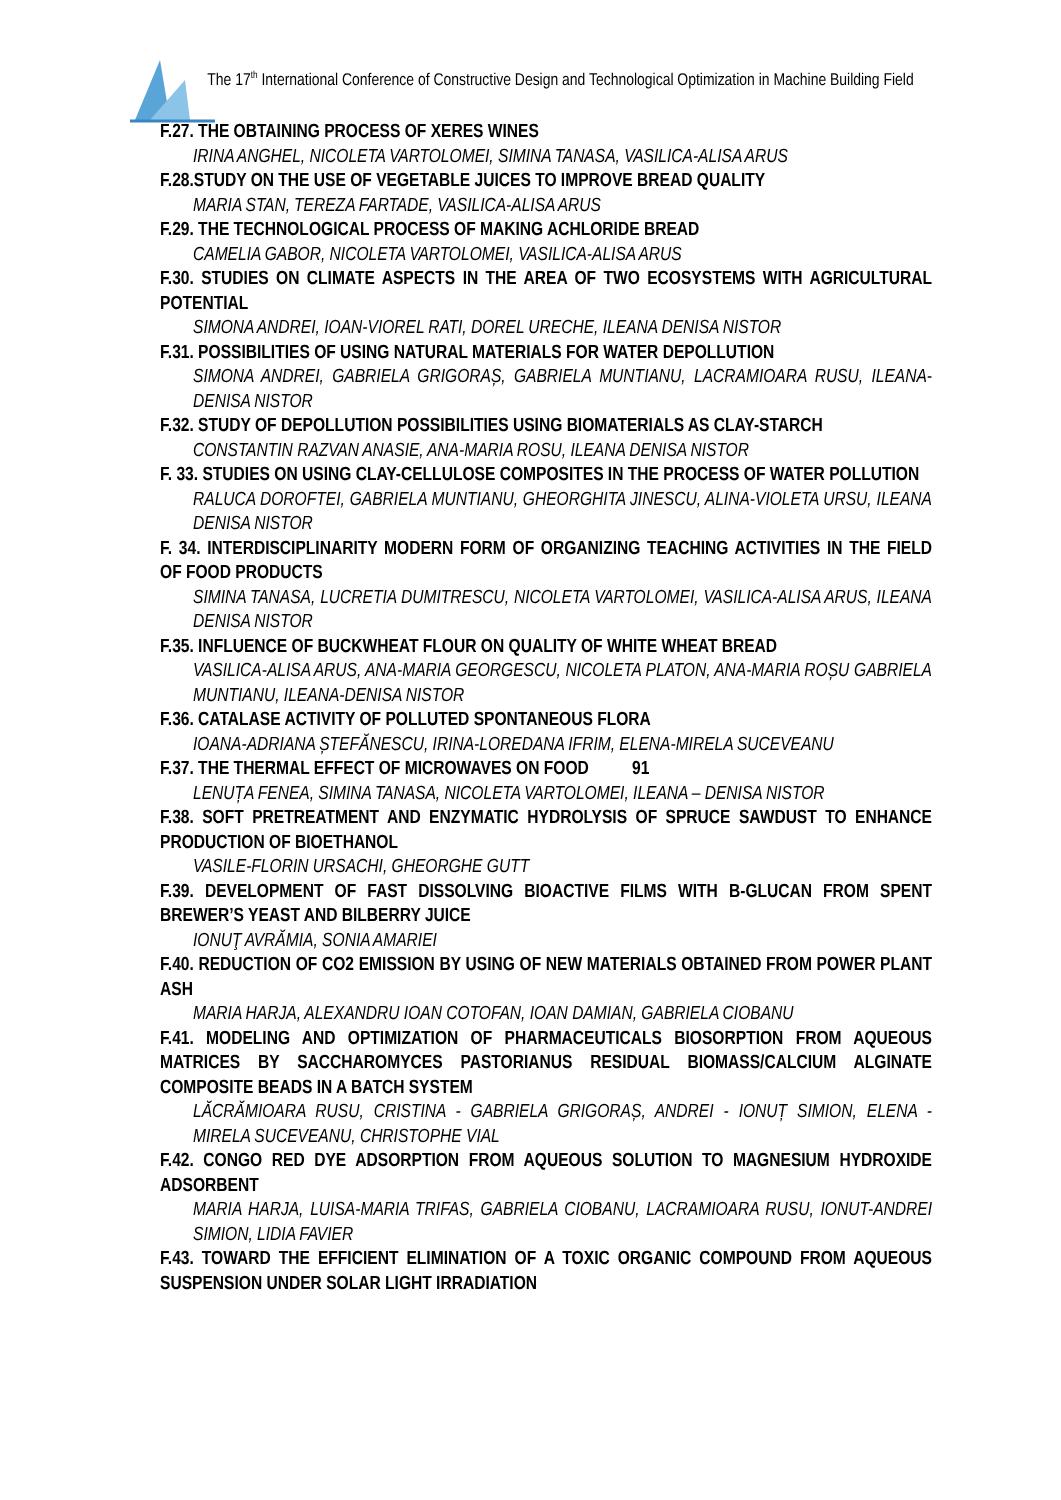The 17<sup>th</sup> International Conference of Constructive Design and Technological Optimization in Machine Building Field
F.27. THE OBTAINING PROCESS OF XERES WINES
IRINA ANGHEL, NICOLETA VARTOLOMEI, SIMINA TANASA, VASILICA-ALISA ARUS
F.28.STUDY ON THE USE OF VEGETABLE JUICES TO IMPROVE BREAD QUALITY
MARIA STAN, TEREZA FARTADE, VASILICA-ALISA ARUS
F.29. THE TECHNOLOGICAL PROCESS OF MAKING ACHLORIDE BREAD
CAMELIA GABOR, NICOLETA VARTOLOMEI, VASILICA-ALISA ARUS
F.30. STUDIES ON CLIMATE ASPECTS IN THE AREA OF TWO ECOSYSTEMS WITH AGRICULTURAL POTENTIAL
SIMONA ANDREI, IOAN-VIOREL RATI, DOREL URECHE, ILEANA DENISA NISTOR
F.31. POSSIBILITIES OF USING NATURAL MATERIALS FOR WATER DEPOLLUTION
SIMONA ANDREI, GABRIELA GRIGORAȘ, GABRIELA MUNTIANU, LACRAMIOARA RUSU, ILEANA-DENISA NISTOR
F.32. STUDY OF DEPOLLUTION POSSIBILITIES USING BIOMATERIALS AS CLAY-STARCH
CONSTANTIN RAZVAN ANASIE, ANA-MARIA ROSU, ILEANA DENISA NISTOR
F. 33. STUDIES ON USING CLAY-CELLULOSE COMPOSITES IN THE PROCESS OF WATER POLLUTION
RALUCA DOROFTEI, GABRIELA MUNTIANU, GHEORGHITA JINESCU, ALINA-VIOLETA URSU, ILEANA DENISA NISTOR
F. 34. INTERDISCIPLINARITY MODERN FORM OF ORGANIZING TEACHING ACTIVITIES IN THE FIELD OF FOOD PRODUCTS
SIMINA TANASA, LUCRETIA DUMITRESCU, NICOLETA VARTOLOMEI, VASILICA-ALISA ARUS, ILEANA DENISA NISTOR
F.35. INFLUENCE OF BUCKWHEAT FLOUR ON QUALITY OF WHITE WHEAT BREAD
VASILICA-ALISA ARUS, ANA-MARIA GEORGESCU, NICOLETA PLATON, ANA-MARIA ROȘU GABRIELA MUNTIANU, ILEANA-DENISA NISTOR
F.36. CATALASE ACTIVITY OF POLLUTED SPONTANEOUS FLORA
IOANA-ADRIANA ȘTEFĂNESCU, IRINA-LOREDANA IFRIM, ELENA-MIRELA SUCEVEANU
F.37. THE THERMAL EFFECT OF MICROWAVES ON FOOD 91
LENUȚA FENEA, SIMINA TANASA, NICOLETA VARTOLOMEI, ILEANA – DENISA NISTOR
F.38. SOFT PRETREATMENT AND ENZYMATIC HYDROLYSIS OF SPRUCE SAWDUST TO ENHANCE PRODUCTION OF BIOETHANOL
VASILE-FLORIN URSACHI, GHEORGHE GUTT
F.39. DEVELOPMENT OF FAST DISSOLVING BIOACTIVE FILMS WITH Β-GLUCAN FROM SPENT BREWER’S YEAST AND BILBERRY JUICE
IONUŢ AVRĂMIA, SONIA AMARIEI
F.40. REDUCTION OF CO2 EMISSION BY USING OF NEW MATERIALS OBTAINED FROM POWER PLANT ASH
MARIA HARJA, ALEXANDRU IOAN COTOFAN, IOAN DAMIAN, GABRIELA CIOBANU
F.41. MODELING AND OPTIMIZATION OF PHARMACEUTICALS BIOSORPTION FROM AQUEOUS MATRICES BY SACCHAROMYCES PASTORIANUS RESIDUAL BIOMASS/CALCIUM ALGINATE COMPOSITE BEADS IN A BATCH SYSTEM
LĂCRĂMIOARA RUSU, CRISTINA - GABRIELA GRIGORAȘ, ANDREI - IONUȚ SIMION, ELENA - MIRELA SUCEVEANU, CHRISTOPHE VIAL
F.42. CONGO RED DYE ADSORPTION FROM AQUEOUS SOLUTION TO MAGNESIUM HYDROXIDE ADSORBENT
MARIA HARJA, LUISA-MARIA TRIFAS, GABRIELA CIOBANU, LACRAMIOARA RUSU, IONUT-ANDREI SIMION, LIDIA FAVIER
F.43. TOWARD THE EFFICIENT ELIMINATION OF A TOXIC ORGANIC COMPOUND FROM AQUEOUS SUSPENSION UNDER SOLAR LIGHT IRRADIATION